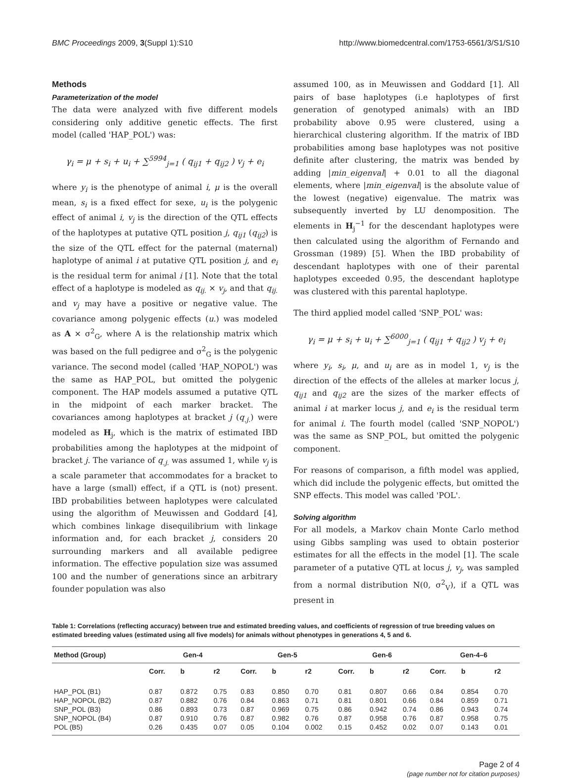BMC Proceedings 2009, 3(Suppl 1):S10 http://www.biomedcentral.com/1753-6561/3/S1/S10
Methods
Parameterization of the model
The data were analyzed with five different models considering only additive genetic effects. The first model (called 'HAP_POL') was:
γ<sub>i</sub> = μ + s<sub>i</sub> + u<sub>i</sub> + ∑<sup>5994</sup><sub>j=1</sub> ( q<sub>ij1</sub> + q<sub>ij2</sub> ) v<sub>j</sub> + e<sub>i</sub>
where y<sub>i</sub> is the phenotype of animal i, μ is the overall mean, s<sub>i</sub> is a fixed effect for sexe, u<sub>i</sub> is the polygenic effect of animal i, v<sub>j</sub> is the direction of the QTL effects of the haplotypes at putative QTL position j, q<sub>ij1</sub> (q<sub>ij2</sub>) is the size of the QTL effect for the paternal (maternal) haplotype of animal i at putative QTL position j, and e<sub>i</sub> is the residual term for animal i [1]. Note that the total effect of a haplotype is modeled as q<sub>ij.</sub> × v<sub>j</sub>, and that q<sub>ij.</sub> and v<sub>j</sub> may have a positive or negative value. The covariance among polygenic effects (u.) was modeled as A × σ<sup>2</sup><sub>G</sub>, where A is the relationship matrix which was based on the full pedigree and σ<sup>2</sup><sub>G</sub> is the polygenic variance. The second model (called 'HAP_NOPOL') was the same as HAP_POL, but omitted the polygenic component. The HAP models assumed a putative QTL in the midpoint of each marker bracket. The covariances among haplotypes at bracket j (q<sub>.j.</sub>) were modeled as H<sub>j</sub>, which is the matrix of estimated IBD probabilities among the haplotypes at the midpoint of bracket j. The variance of q<sub>.j.</sub> was assumed 1, while v<sub>j</sub> is a scale parameter that accommodates for a bracket to have a large (small) effect, if a QTL is (not) present. IBD probabilities between haplotypes were calculated using the algorithm of Meuwissen and Goddard [4], which combines linkage disequilibrium with linkage information and, for each bracket j, considers 20 surrounding markers and all available pedigree information. The effective population size was assumed 100 and the number of generations since an arbitrary founder population was also
assumed 100, as in Meuwissen and Goddard [1]. All pairs of base haplotypes (i.e haplotypes of first generation of genotyped animals) with an IBD probability above 0.95 were clustered, using a hierarchical clustering algorithm. If the matrix of IBD probabilities among base haplotypes was not positive definite after clustering, the matrix was bended by adding |min_eigenval| + 0.01 to all the diagonal elements, where |min_eigenval| is the absolute value of the lowest (negative) eigenvalue. The matrix was subsequently inverted by LU denomposition. The elements in H<sub>j</sub><sup>−1</sup> for the descendant haplotypes were then calculated using the algorithm of Fernando and Grossman (1989) [5]. When the IBD probability of descendant haplotypes with one of their parental haplotypes exceeded 0.95, the descendant haplotype was clustered with this parental haplotype.
The third applied model called 'SNP_POL' was:
γ<sub>i</sub> = μ + s<sub>i</sub> + u<sub>i</sub> + ∑<sup>6000</sup><sub>j=1</sub> ( q<sub>ij1</sub> + q<sub>ij2</sub> ) v<sub>j</sub> + e<sub>i</sub>
where y<sub>i</sub>, s<sub>i</sub>, μ, and u<sub>i</sub> are as in model 1, v<sub>j</sub> is the direction of the effects of the alleles at marker locus j, q<sub>ij1</sub> and q<sub>ij2</sub> are the sizes of the marker effects of animal i at marker locus j, and e<sub>i</sub> is the residual term for animal i. The fourth model (called 'SNP_NOPOL') was the same as SNP_POL, but omitted the polygenic component.
For reasons of comparison, a fifth model was applied, which did include the polygenic effects, but omitted the SNP effects. This model was called 'POL'.
Solving algorithm
For all models, a Markov chain Monte Carlo method using Gibbs sampling was used to obtain posterior estimates for all the effects in the model [1]. The scale parameter of a putative QTL at locus j, v<sub>j</sub>, was sampled from a normal distribution N(0, σ<sup>2</sup><sub>V</sub>), if a QTL was present in
Table 1: Correlations (reflecting accuracy) between true and estimated breeding values, and coefficients of regression of true breeding values on estimated breeding values (estimated using all five models) for animals without phenotypes in generations 4, 5 and 6.
| Method (Group) | Gen-4 | | | Gen-5 | | | Gen-6 | | | Gen-4–6 | | |
| --- | --- | --- | --- | --- | --- | --- | --- | --- | --- | --- | --- | --- |
| | Corr. | b | r2 | Corr. | b | r2 | Corr. | b | r2 | Corr. | b | r2 |
| HAP_POL (B1) | 0.87 | 0.872 | 0.75 | 0.83 | 0.850 | 0.70 | 0.81 | 0.807 | 0.66 | 0.84 | 0.854 | 0.70 |
| HAP_NOPOL (B2) | 0.87 | 0.882 | 0.76 | 0.84 | 0.863 | 0.71 | 0.81 | 0.801 | 0.66 | 0.84 | 0.859 | 0.71 |
| SNP_POL (B3) | 0.86 | 0.893 | 0.73 | 0.87 | 0.969 | 0.75 | 0.86 | 0.942 | 0.74 | 0.86 | 0.943 | 0.74 |
| SNP_NOPOL (B4) | 0.87 | 0.910 | 0.76 | 0.87 | 0.982 | 0.76 | 0.87 | 0.958 | 0.76 | 0.87 | 0.958 | 0.75 |
| POL (B5) | 0.26 | 0.435 | 0.07 | 0.05 | 0.104 | 0.002 | 0.15 | 0.452 | 0.02 | 0.07 | 0.143 | 0.01 |
Page 2 of 4
(page number not for citation purposes)